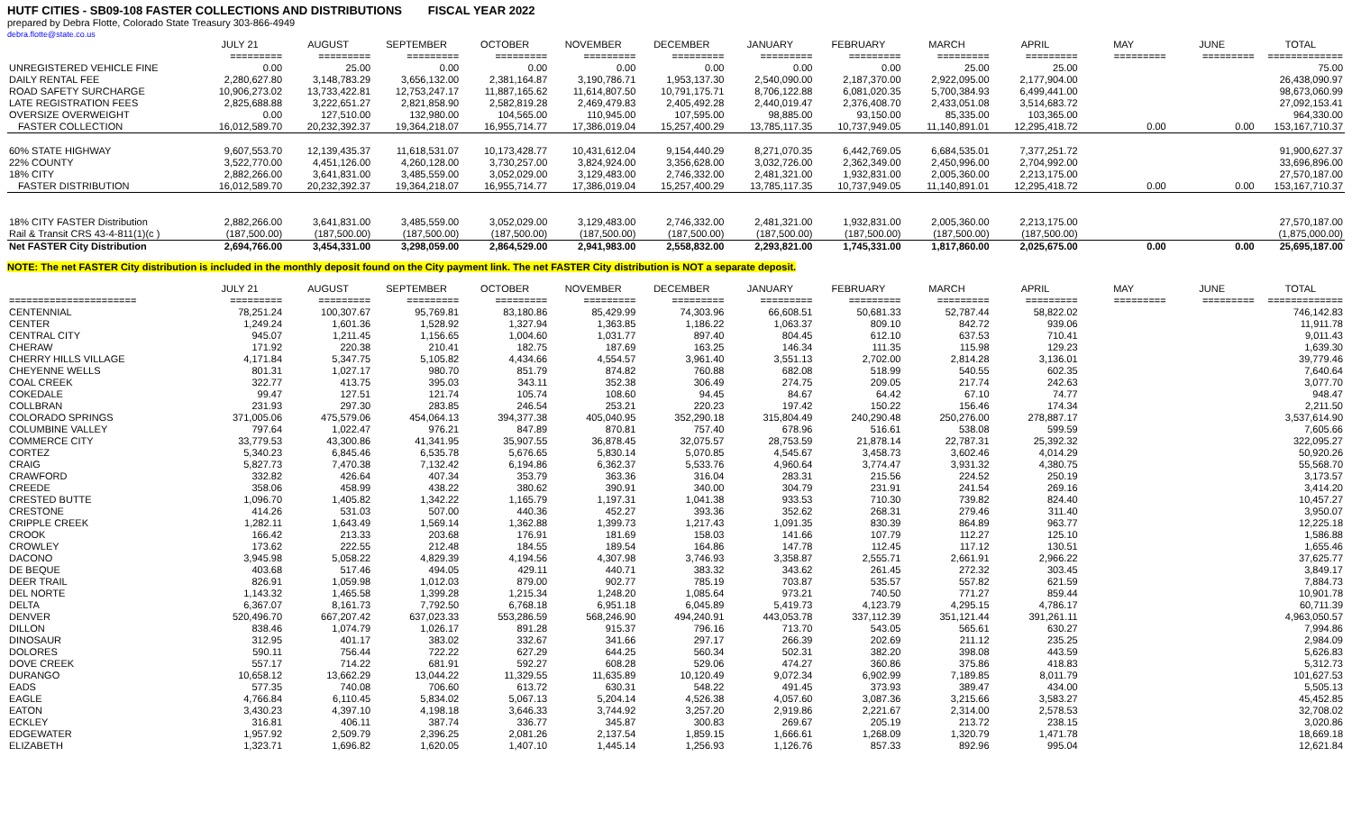HUTF CITIES - SB09-108 FASTER COLLECTIONS AND DISTRIBUTIONS FISCAL YEAR 2022
prepared by Debra Flotte, Colorado State Treasury 303-866-4949
debra.flotte@state.co.us
| | JULY 21 | AUGUST | SEPTEMBER | OCTOBER | NOVEMBER | DECEMBER | JANUARY | FEBRUARY | MARCH | APRIL | MAY | JUNE | TOTAL |
| --- | --- | --- | --- | --- | --- | --- | --- | --- | --- | --- | --- | --- | --- |
| | ========= | ========= | ========= | ========= | ========= | ========= | ========= | ========= | ========= | ========= | ========= | ========= | ============= |
| UNREGISTERED VEHICLE FINE | 0.00 | 25.00 | 0.00 | 0.00 | 0.00 | 0.00 | 0.00 | 0.00 | 25.00 | 25.00 | | | 75.00 |
| DAILY RENTAL FEE | 2,280,627.80 | 3,148,783.29 | 3,656,132.00 | 2,381,164.87 | 3,190,786.71 | 1,953,137.30 | 2,540,090.00 | 2,187,370.00 | 2,922,095.00 | 2,177,904.00 | | | 26,438,090.97 |
| ROAD SAFETY SURCHARGE | 10,906,273.02 | 13,733,422.81 | 12,753,247.17 | 11,887,165.62 | 11,614,807.50 | 10,791,175.71 | 8,706,122.88 | 6,081,020.35 | 5,700,384.93 | 6,499,441.00 | | | 98,673,060.99 |
| LATE REGISTRATION FEES | 2,825,688.88 | 3,222,651.27 | 2,821,858.90 | 2,582,819.28 | 2,469,479.83 | 2,405,492.28 | 2,440,019.47 | 2,376,408.70 | 2,433,051.08 | 3,514,683.72 | | | 27,092,153.41 |
| OVERSIZE OVERWEIGHT | 0.00 | 127,510.00 | 132,980.00 | 104,565.00 | 110,945.00 | 107,595.00 | 98,885.00 | 93,150.00 | 85,335.00 | 103,365.00 | | | 964,330.00 |
| FASTER COLLECTION | 16,012,589.70 | 20,232,392.37 | 19,364,218.07 | 16,955,714.77 | 17,386,019.04 | 15,257,400.29 | 13,785,117.35 | 10,737,949.05 | 11,140,891.01 | 12,295,418.72 | 0.00 | 0.00 | 153,167,710.37 |
| 60% STATE HIGHWAY | 9,607,553.70 | 12,139,435.37 | 11,618,531.07 | 10,173,428.77 | 10,431,612.04 | 9,154,440.29 | 8,271,070.35 | 6,442,769.05 | 6,684,535.01 | 7,377,251.72 | | | 91,900,627.37 |
| 22% COUNTY | 3,522,770.00 | 4,451,126.00 | 4,260,128.00 | 3,730,257.00 | 3,824,924.00 | 3,356,628.00 | 3,032,726.00 | 2,362,349.00 | 2,450,996.00 | 2,704,992.00 | | | 33,696,896.00 |
| 18% CITY | 2,882,266.00 | 3,641,831.00 | 3,485,559.00 | 3,052,029.00 | 3,129,483.00 | 2,746,332.00 | 2,481,321.00 | 1,932,831.00 | 2,005,360.00 | 2,213,175.00 | | | 27,570,187.00 |
| FASTER DISTRIBUTION | 16,012,589.70 | 20,232,392.37 | 19,364,218.07 | 16,955,714.77 | 17,386,019.04 | 15,257,400.29 | 13,785,117.35 | 10,737,949.05 | 11,140,891.01 | 12,295,418.72 | 0.00 | 0.00 | 153,167,710.37 |
| 18% CITY FASTER Distribution | 2,882,266.00 | 3,641,831.00 | 3,485,559.00 | 3,052,029.00 | 3,129,483.00 | 2,746,332.00 | 2,481,321.00 | 1,932,831.00 | 2,005,360.00 | 2,213,175.00 | | | 27,570,187.00 |
| Rail & Transit CRS 43-4-811(1)(c ) | (187,500.00) | (187,500.00) | (187,500.00) | (187,500.00) | (187,500.00) | (187,500.00) | (187,500.00) | (187,500.00) | (187,500.00) | (187,500.00) | | | (1,875,000.00) |
| Net FASTER City Distribution | 2,694,766.00 | 3,454,331.00 | 3,298,059.00 | 2,864,529.00 | 2,941,983.00 | 2,558,832.00 | 2,293,821.00 | 1,745,331.00 | 1,817,860.00 | 2,025,675.00 | 0.00 | 0.00 | 25,695,187.00 |
NOTE: The net FASTER City distribution is included in the monthly deposit found on the City payment link. The net FASTER City distribution is NOT a separate deposit.
| | JULY 21 | AUGUST | SEPTEMBER | OCTOBER | NOVEMBER | DECEMBER | JANUARY | FEBRUARY | MARCH | APRIL | MAY | JUNE | TOTAL |
| --- | --- | --- | --- | --- | --- | --- | --- | --- | --- | --- | --- | --- | --- |
| ====================== | ========= | ========= | ========= | ========= | ========= | ========= | ========= | ========= | ========= | ========= | ========= | ========= | ============= |
| CENTENNIAL | 78,251.24 | 100,307.67 | 95,769.81 | 83,180.86 | 85,429.99 | 74,303.96 | 66,608.51 | 50,681.33 | 52,787.44 | 58,822.02 | | | 746,142.83 |
| CENTER | 1,249.24 | 1,601.36 | 1,528.92 | 1,327.94 | 1,363.85 | 1,186.22 | 1,063.37 | 809.10 | 842.72 | 939.06 | | | 11,911.78 |
| CENTRAL CITY | 945.07 | 1,211.45 | 1,156.65 | 1,004.60 | 1,031.77 | 897.40 | 804.45 | 612.10 | 637.53 | 710.41 | | | 9,011.43 |
| CHERAW | 171.92 | 220.38 | 210.41 | 182.75 | 187.69 | 163.25 | 146.34 | 111.35 | 115.98 | 129.23 | | | 1,639.30 |
| CHERRY HILLS VILLAGE | 4,171.84 | 5,347.75 | 5,105.82 | 4,434.66 | 4,554.57 | 3,961.40 | 3,551.13 | 2,702.00 | 2,814.28 | 3,136.01 | | | 39,779.46 |
| CHEYENNE WELLS | 801.31 | 1,027.17 | 980.70 | 851.79 | 874.82 | 760.88 | 682.08 | 518.99 | 540.55 | 602.35 | | | 7,640.64 |
| COAL CREEK | 322.77 | 413.75 | 395.03 | 343.11 | 352.38 | 306.49 | 274.75 | 209.05 | 217.74 | 242.63 | | | 3,077.70 |
| COKEDALE | 99.47 | 127.51 | 121.74 | 105.74 | 108.60 | 94.45 | 84.67 | 64.42 | 67.10 | 74.77 | | | 948.47 |
| COLLBRAN | 231.93 | 297.30 | 283.85 | 246.54 | 253.21 | 220.23 | 197.42 | 150.22 | 156.46 | 174.34 | | | 2,211.50 |
| COLORADO SPRINGS | 371,005.06 | 475,579.06 | 454,064.13 | 394,377.38 | 405,040.95 | 352,290.18 | 315,804.49 | 240,290.48 | 250,276.00 | 278,887.17 | | | 3,537,614.90 |
| COLUMBINE VALLEY | 797.64 | 1,022.47 | 976.21 | 847.89 | 870.81 | 757.40 | 678.96 | 516.61 | 538.08 | 599.59 | | | 7,605.66 |
| COMMERCE CITY | 33,779.53 | 43,300.86 | 41,341.95 | 35,907.55 | 36,878.45 | 32,075.57 | 28,753.59 | 21,878.14 | 22,787.31 | 25,392.32 | | | 322,095.27 |
| CORTEZ | 5,340.23 | 6,845.46 | 6,535.78 | 5,676.65 | 5,830.14 | 5,070.85 | 4,545.67 | 3,458.73 | 3,602.46 | 4,014.29 | | | 50,920.26 |
| CRAIG | 5,827.73 | 7,470.38 | 7,132.42 | 6,194.86 | 6,362.37 | 5,533.76 | 4,960.64 | 3,774.47 | 3,931.32 | 4,380.75 | | | 55,568.70 |
| CRAWFORD | 332.82 | 426.64 | 407.34 | 353.79 | 363.36 | 316.04 | 283.31 | 215.56 | 224.52 | 250.19 | | | 3,173.57 |
| CREEDE | 358.06 | 458.99 | 438.22 | 380.62 | 390.91 | 340.00 | 304.79 | 231.91 | 241.54 | 269.16 | | | 3,414.20 |
| CRESTED BUTTE | 1,096.70 | 1,405.82 | 1,342.22 | 1,165.79 | 1,197.31 | 1,041.38 | 933.53 | 710.30 | 739.82 | 824.40 | | | 10,457.27 |
| CRESTONE | 414.26 | 531.03 | 507.00 | 440.36 | 452.27 | 393.36 | 352.62 | 268.31 | 279.46 | 311.40 | | | 3,950.07 |
| CRIPPLE CREEK | 1,282.11 | 1,643.49 | 1,569.14 | 1,362.88 | 1,399.73 | 1,217.43 | 1,091.35 | 830.39 | 864.89 | 963.77 | | | 12,225.18 |
| CROOK | 166.42 | 213.33 | 203.68 | 176.91 | 181.69 | 158.03 | 141.66 | 107.79 | 112.27 | 125.10 | | | 1,586.88 |
| CROWLEY | 173.62 | 222.55 | 212.48 | 184.55 | 189.54 | 164.86 | 147.78 | 112.45 | 117.12 | 130.51 | | | 1,655.46 |
| DACONO | 3,945.98 | 5,058.22 | 4,829.39 | 4,194.56 | 4,307.98 | 3,746.93 | 3,358.87 | 2,555.71 | 2,661.91 | 2,966.22 | | | 37,625.77 |
| DE BEQUE | 403.68 | 517.46 | 494.05 | 429.11 | 440.71 | 383.32 | 343.62 | 261.45 | 272.32 | 303.45 | | | 3,849.17 |
| DEER TRAIL | 826.91 | 1,059.98 | 1,012.03 | 879.00 | 902.77 | 785.19 | 703.87 | 535.57 | 557.82 | 621.59 | | | 7,884.73 |
| DEL NORTE | 1,143.32 | 1,465.58 | 1,399.28 | 1,215.34 | 1,248.20 | 1,085.64 | 973.21 | 740.50 | 771.27 | 859.44 | | | 10,901.78 |
| DELTA | 6,367.07 | 8,161.73 | 7,792.50 | 6,768.18 | 6,951.18 | 6,045.89 | 5,419.73 | 4,123.79 | 4,295.15 | 4,786.17 | | | 60,711.39 |
| DENVER | 520,496.70 | 667,207.42 | 637,023.33 | 553,286.59 | 568,246.90 | 494,240.91 | 443,053.78 | 337,112.39 | 351,121.44 | 391,261.11 | | | 4,963,050.57 |
| DILLON | 838.46 | 1,074.79 | 1,026.17 | 891.28 | 915.37 | 796.16 | 713.70 | 543.05 | 565.61 | 630.27 | | | 7,994.86 |
| DINOSAUR | 312.95 | 401.17 | 383.02 | 332.67 | 341.66 | 297.17 | 266.39 | 202.69 | 211.12 | 235.25 | | | 2,984.09 |
| DOLORES | 590.11 | 756.44 | 722.22 | 627.29 | 644.25 | 560.34 | 502.31 | 382.20 | 398.08 | 443.59 | | | 5,626.83 |
| DOVE CREEK | 557.17 | 714.22 | 681.91 | 592.27 | 608.28 | 529.06 | 474.27 | 360.86 | 375.86 | 418.83 | | | 5,312.73 |
| DURANGO | 10,658.12 | 13,662.29 | 13,044.22 | 11,329.55 | 11,635.89 | 10,120.49 | 9,072.34 | 6,902.99 | 7,189.85 | 8,011.79 | | | 101,627.53 |
| EADS | 577.35 | 740.08 | 706.60 | 613.72 | 630.31 | 548.22 | 491.45 | 373.93 | 389.47 | 434.00 | | | 5,505.13 |
| EAGLE | 4,766.84 | 6,110.45 | 5,834.02 | 5,067.13 | 5,204.14 | 4,526.38 | 4,057.60 | 3,087.36 | 3,215.66 | 3,583.27 | | | 45,452.85 |
| EATON | 3,430.23 | 4,397.10 | 4,198.18 | 3,646.33 | 3,744.92 | 3,257.20 | 2,919.86 | 2,221.67 | 2,314.00 | 2,578.53 | | | 32,708.02 |
| ECKLEY | 316.81 | 406.11 | 387.74 | 336.77 | 345.87 | 300.83 | 269.67 | 205.19 | 213.72 | 238.15 | | | 3,020.86 |
| EDGEWATER | 1,957.92 | 2,509.79 | 2,396.25 | 2,081.26 | 2,137.54 | 1,859.15 | 1,666.61 | 1,268.09 | 1,320.79 | 1,471.78 | | | 18,669.18 |
| ELIZABETH | 1,323.71 | 1,696.82 | 1,620.05 | 1,407.10 | 1,445.14 | 1,256.93 | 1,126.76 | 857.33 | 892.96 | 995.04 | | | 12,621.84 |